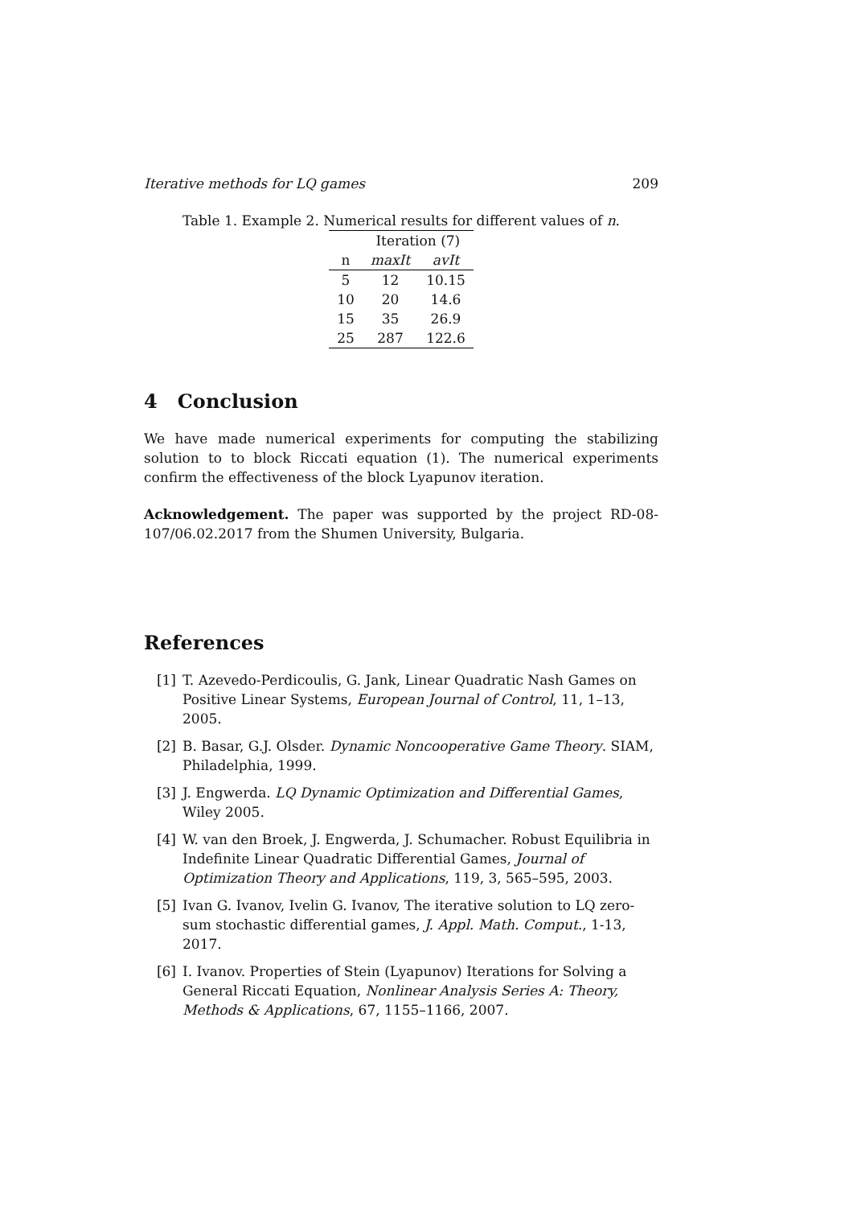Iterative methods for LQ games 209
Table 1. Example 2. Numerical results for different values of n.
| | Iteration (7) | |
| --- | --- | --- |
| n | maxIt | avIt |
| 5 | 12 | 10.15 |
| 10 | 20 | 14.6 |
| 15 | 35 | 26.9 |
| 25 | 287 | 122.6 |
4 Conclusion
We have made numerical experiments for computing the stabilizing solution to to block Riccati equation (1). The numerical experiments confirm the effectiveness of the block Lyapunov iteration.
Acknowledgement. The paper was supported by the project RD-08-107/06.02.2017 from the Shumen University, Bulgaria.
References
[1] T. Azevedo-Perdicoulis, G. Jank, Linear Quadratic Nash Games on Positive Linear Systems, European Journal of Control, 11, 1–13, 2005.
[2] B. Basar, G.J. Olsder. Dynamic Noncooperative Game Theory. SIAM, Philadelphia, 1999.
[3] J. Engwerda. LQ Dynamic Optimization and Differential Games, Wiley 2005.
[4] W. van den Broek, J. Engwerda, J. Schumacher. Robust Equilibria in Indefinite Linear Quadratic Differential Games, Journal of Optimization Theory and Applications, 119, 3, 565–595, 2003.
[5] Ivan G. Ivanov, Ivelin G. Ivanov, The iterative solution to LQ zero-sum stochastic differential games, J. Appl. Math. Comput., 1-13, 2017.
[6] I. Ivanov. Properties of Stein (Lyapunov) Iterations for Solving a General Riccati Equation, Nonlinear Analysis Series A: Theory, Methods & Applications, 67, 1155–1166, 2007.